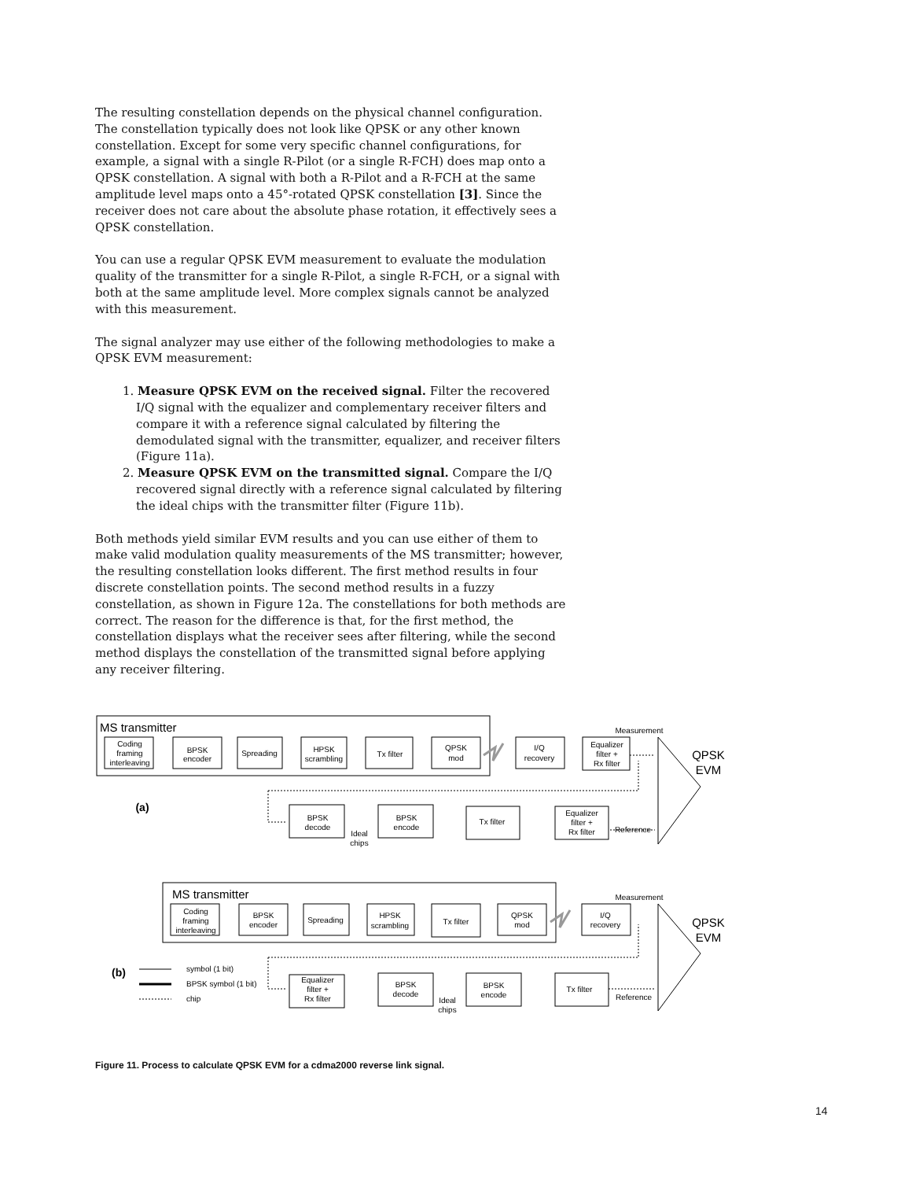The resulting constellation depends on the physical channel configuration. The constellation typically does not look like QPSK or any other known constellation. Except for some very specific channel configurations, for example, a signal with a single R-Pilot (or a single R-FCH) does map onto a QPSK constellation. A signal with both a R-Pilot and a R-FCH at the same amplitude level maps onto a 45°-rotated QPSK constellation [3]. Since the receiver does not care about the absolute phase rotation, it effectively sees a QPSK constellation.
You can use a regular QPSK EVM measurement to evaluate the modulation quality of the transmitter for a single R-Pilot, a single R-FCH, or a signal with both at the same amplitude level. More complex signals cannot be analyzed with this measurement.
The signal analyzer may use either of the following methodologies to make a QPSK EVM measurement:
1. Measure QPSK EVM on the received signal. Filter the recovered I/Q signal with the equalizer and complementary receiver filters and compare it with a reference signal calculated by filtering the demodulated signal with the transmitter, equalizer, and receiver filters (Figure 11a).
2. Measure QPSK EVM on the transmitted signal. Compare the I/Q recovered signal directly with a reference signal calculated by filtering the ideal chips with the transmitter filter (Figure 11b).
Both methods yield similar EVM results and you can use either of them to make valid modulation quality measurements of the MS transmitter; however, the resulting constellation looks different. The first method results in four discrete constellation points. The second method results in a fuzzy constellation, as shown in Figure 12a. The constellations for both methods are correct. The reason for the difference is that, for the first method, the constellation displays what the receiver sees after filtering, while the second method displays the constellation of the transmitted signal before applying any receiver filtering.
MS transmitter
Coding
framing
interleaving
BPSK
encoder
Spreading
HPSK
scrambling
Tx filter
QPSK
mod
I/Q
recovery
Equalizer
filter +
Rx filter
Measurement
QPSK
EVM
(a)
BPSK
decode
Ideal
chips
BPSK
encode
Tx filter
Equalizer
filter +
Rx filter
Reference
Measurement
QPSK
EVM
(b)
Coding
framing
interleaving
BPSK
encoder
Spreading
HPSK
scrambling
Tx filter
QPSK
mod
I/Q
recovery
Equalizer
filter +
Rx filter
BPSK
decode
Ideal
chips
BPSK
encode
Tx filter
Reference
symbol (1 bit)
BPSK symbol (1 bit)
chip
MS transmitter
Figure 11. Process to calculate QPSK EVM for a cdma2000 reverse link signal.
14